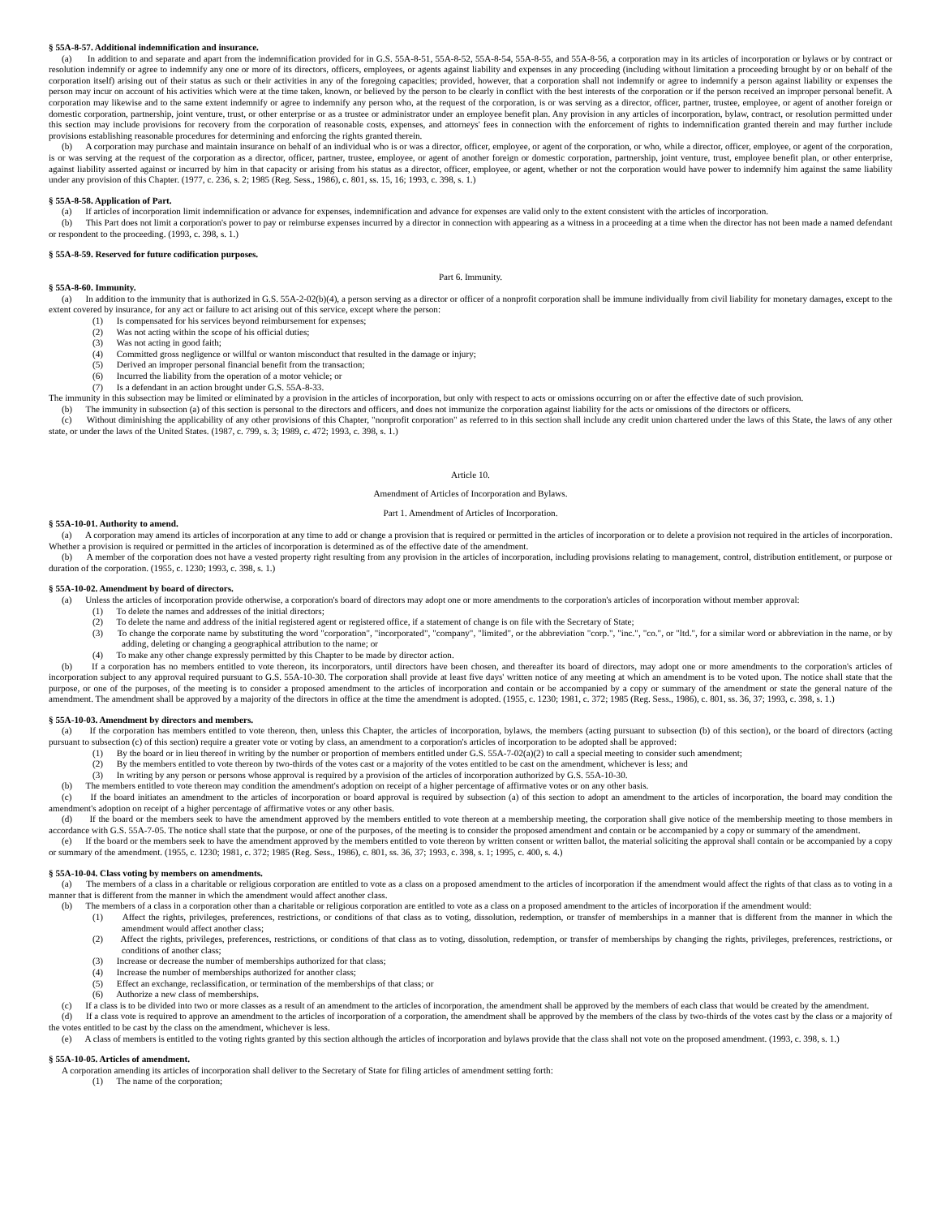§ 55A-8-57. Additional indemnification and insurance.
(a) In addition to and separate and apart from the indemnification provided for in G.S. 55A-8-51, 55A-8-52, 55A-8-54, 55A-8-55, and 55A-8-56, a corporation may in its articles of incorporation or bylaws or by contract or resolution indemnify or agree to indemnify any one or more of its directors, officers, employees, or agents against liability and expenses in any proceeding (including without limitation a proceeding brought by or on behalf of the corporation itself) arising out of their status as such or their activities in any of the foregoing capacities; provided, however, that a corporation shall not indemnify or agree to indemnify a person against liability or expenses the person may incur on account of his activities which were at the time taken, known, or believed by the person to be clearly in conflict with the best interests of the corporation or if the person received an improper personal benefit. A corporation may likewise and to the same extent indemnify or agree to indemnify any person who, at the request of the corporation, is or was serving as a director, officer, partner, trustee, employee, or agent of another foreign or domestic corporation, partnership, joint venture, trust, or other enterprise or as a trustee or administrator under an employee benefit plan. Any provision in any articles of incorporation, bylaw, contract, or resolution permitted under this section may include provisions for recovery from the corporation of reasonable costs, expenses, and attorneys' fees in connection with the enforcement of rights to indemnification granted therein and may further include provisions establishing reasonable procedures for determining and enforcing the rights granted therein.
(b) A corporation may purchase and maintain insurance on behalf of an individual who is or was a director, officer, employee, or agent of the corporation, or who, while a director, officer, employee, or agent of the corporation, is or was serving at the request of the corporation as a director, officer, partner, trustee, employee, or agent of another foreign or domestic corporation, partnership, joint venture, trust, employee benefit plan, or other enterprise, against liability asserted against or incurred by him in that capacity or arising from his status as a director, officer, employee, or agent, whether or not the corporation would have power to indemnify him against the same liability under any provision of this Chapter. (1977, c. 236, s. 2; 1985 (Reg. Sess., 1986), c. 801, ss. 15, 16; 1993, c. 398, s. 1.)
§ 55A-8-58. Application of Part.
(a) If articles of incorporation limit indemnification or advance for expenses, indemnification and advance for expenses are valid only to the extent consistent with the articles of incorporation.
(b) This Part does not limit a corporation's power to pay or reimburse expenses incurred by a director in connection with appearing as a witness in a proceeding at a time when the director has not been made a named defendant or respondent to the proceeding. (1993, c. 398, s. 1.)
§ 55A-8-59. Reserved for future codification purposes.
Part 6. Immunity.
§ 55A-8-60. Immunity.
(a) In addition to the immunity that is authorized in G.S. 55A-2-02(b)(4), a person serving as a director or officer of a nonprofit corporation shall be immune individually from civil liability for monetary damages, except to the extent covered by insurance, for any act or failure to act arising out of this service, except where the person:
(1) Is compensated for his services beyond reimbursement for expenses;
(2) Was not acting within the scope of his official duties;
(3) Was not acting in good faith;
(4) Committed gross negligence or willful or wanton misconduct that resulted in the damage or injury;
(5) Derived an improper personal financial benefit from the transaction;
(6) Incurred the liability from the operation of a motor vehicle; or
(7) Is a defendant in an action brought under G.S. 55A-8-33.
The immunity in this subsection may be limited or eliminated by a provision in the articles of incorporation, but only with respect to acts or omissions occurring on or after the effective date of such provision.
(b) The immunity in subsection (a) of this section is personal to the directors and officers, and does not immunize the corporation against liability for the acts or omissions of the directors or officers.
(c) Without diminishing the applicability of any other provisions of this Chapter, "nonprofit corporation" as referred to in this section shall include any credit union chartered under the laws of this State, the laws of any other state, or under the laws of the United States. (1987, c. 799, s. 3; 1989, c. 472; 1993, c. 398, s. 1.)
Article 10.
Amendment of Articles of Incorporation and Bylaws.
Part 1. Amendment of Articles of Incorporation.
§ 55A-10-01. Authority to amend.
(a) A corporation may amend its articles of incorporation at any time to add or change a provision that is required or permitted in the articles of incorporation or to delete a provision not required in the articles of incorporation. Whether a provision is required or permitted in the articles of incorporation is determined as of the effective date of the amendment.
(b) A member of the corporation does not have a vested property right resulting from any provision in the articles of incorporation, including provisions relating to management, control, distribution entitlement, or purpose or duration of the corporation. (1955, c. 1230; 1993, c. 398, s. 1.)
§ 55A-10-02. Amendment by board of directors.
(a) Unless the articles of incorporation provide otherwise, a corporation's board of directors may adopt one or more amendments to the corporation's articles of incorporation without member approval:
(1) To delete the names and addresses of the initial directors;
(2) To delete the name and address of the initial registered agent or registered office, if a statement of change is on file with the Secretary of State;
(3) To change the corporate name by substituting the word "corporation", "incorporated", "company", "limited", or the abbreviation "corp.", "inc.", "co.", or "ltd.", for a similar word or abbreviation in the name, or by adding, deleting or changing a geographical attribution to the name; or
(4) To make any other change expressly permitted by this Chapter to be made by director action.
(b) If a corporation has no members entitled to vote thereon, its incorporators, until directors have been chosen, and thereafter its board of directors, may adopt one or more amendments to the corporation's articles of incorporation subject to any approval required pursuant to G.S. 55A-10-30. The corporation shall provide at least five days' written notice of any meeting at which an amendment is to be voted upon. The notice shall state that the purpose, or one of the purposes, of the meeting is to consider a proposed amendment to the articles of incorporation and contain or be accompanied by a copy or summary of the amendment or state the general nature of the amendment. The amendment shall be approved by a majority of the directors in office at the time the amendment is adopted. (1955, c. 1230; 1981, c. 372; 1985 (Reg. Sess., 1986), c. 801, ss. 36, 37; 1993, c. 398, s. 1.)
§ 55A-10-03. Amendment by directors and members.
(a) If the corporation has members entitled to vote thereon, then, unless this Chapter, the articles of incorporation, bylaws, the members (acting pursuant to subsection (b) of this section), or the board of directors (acting pursuant to subsection (c) of this section) require a greater vote or voting by class, an amendment to a corporation's articles of incorporation to be adopted shall be approved:
(1) By the board or in lieu thereof in writing by the number or proportion of members entitled under G.S. 55A-7-02(a)(2) to call a special meeting to consider such amendment;
(2) By the members entitled to vote thereon by two-thirds of the votes cast or a majority of the votes entitled to be cast on the amendment, whichever is less; and
(3) In writing by any person or persons whose approval is required by a provision of the articles of incorporation authorized by G.S. 55A-10-30.
(b) The members entitled to vote thereon may condition the amendment's adoption on receipt of a higher percentage of affirmative votes or on any other basis.
(c) If the board initiates an amendment to the articles of incorporation or board approval is required by subsection (a) of this section to adopt an amendment to the articles of incorporation, the board may condition the amendment's adoption on receipt of a higher percentage of affirmative votes or any other basis.
(d) If the board or the members seek to have the amendment approved by the members entitled to vote thereon at a membership meeting, the corporation shall give notice of the membership meeting to those members in accordance with G.S. 55A-7-05. The notice shall state that the purpose, or one of the purposes, of the meeting is to consider the proposed amendment and contain or be accompanied by a copy or summary of the amendment.
(e) If the board or the members seek to have the amendment approved by the members entitled to vote thereon by written consent or written ballot, the material soliciting the approval shall contain or be accompanied by a copy or summary of the amendment. (1955, c. 1230; 1981, c. 372; 1985 (Reg. Sess., 1986), c. 801, ss. 36, 37; 1993, c. 398, s. 1; 1995, c. 400, s. 4.)
§ 55A-10-04. Class voting by members on amendments.
(a) The members of a class in a charitable or religious corporation are entitled to vote as a class on a proposed amendment to the articles of incorporation if the amendment would affect the rights of that class as to voting in a manner that is different from the manner in which the amendment would affect another class.
(b) The members of a class in a corporation other than a charitable or religious corporation are entitled to vote as a class on a proposed amendment to the articles of incorporation if the amendment would:
(1) Affect the rights, privileges, preferences, restrictions, or conditions of that class as to voting, dissolution, redemption, or transfer of memberships in a manner that is different from the manner in which the amendment would affect another class;
(2) Affect the rights, privileges, preferences, restrictions, or conditions of that class as to voting, dissolution, redemption, or transfer of memberships by changing the rights, privileges, preferences, restrictions, or conditions of another class;
(3) Increase or decrease the number of memberships authorized for that class;
(4) Increase the number of memberships authorized for another class;
(5) Effect an exchange, reclassification, or termination of the memberships of that class; or
(6) Authorize a new class of memberships.
(c) If a class is to be divided into two or more classes as a result of an amendment to the articles of incorporation, the amendment shall be approved by the members of each class that would be created by the amendment.
(d) If a class vote is required to approve an amendment to the articles of incorporation of a corporation, the amendment shall be approved by the members of the class by two-thirds of the votes cast by the class or a majority of the votes entitled to be cast by the class on the amendment, whichever is less.
(e) A class of members is entitled to the voting rights granted by this section although the articles of incorporation and bylaws provide that the class shall not vote on the proposed amendment. (1993, c. 398, s. 1.)
§ 55A-10-05. Articles of amendment.
A corporation amending its articles of incorporation shall deliver to the Secretary of State for filing articles of amendment setting forth:
(1) The name of the corporation;